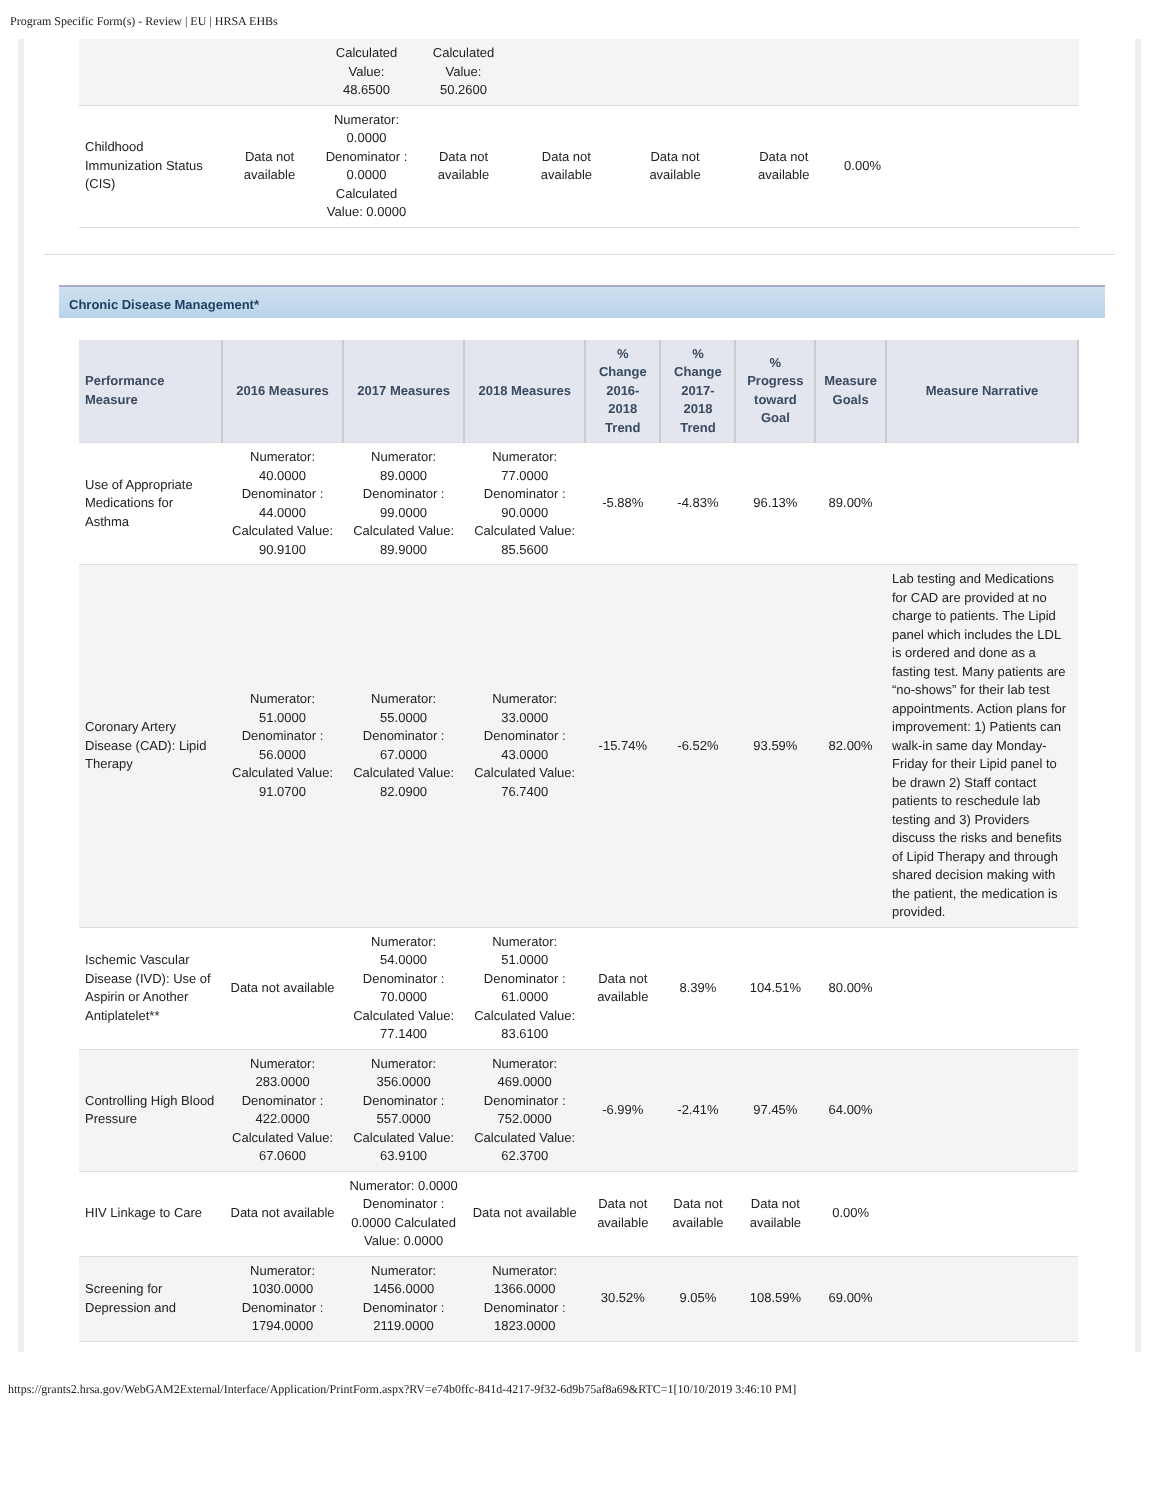Program Specific Form(s) - Review | EU | HRSA EHBs
| | | Calculated Value: 48.6500 | Calculated Value: 50.2600 | | | | | |
| Childhood Immunization Status (CIS) | Data not available | Numerator: 0.0000 Denominator : 0.0000 Calculated Value: 0.0000 | Data not available | Data not available | Data not available | Data not available | 0.00% | |
Chronic Disease Management*
| Performance Measure | 2016 Measures | 2017 Measures | 2018 Measures | % Change 2016-2018 Trend | % Change 2017-2018 Trend | % Progress toward Goal | Measure Goals | Measure Narrative |
| --- | --- | --- | --- | --- | --- | --- | --- | --- |
| Use of Appropriate Medications for Asthma | Numerator: 40.0000 Denominator : 44.0000 Calculated Value: 90.9100 | Numerator: 89.0000 Denominator : 99.0000 Calculated Value: 89.9000 | Numerator: 77.0000 Denominator : 90.0000 Calculated Value: 85.5600 | -5.88% | -4.83% | 96.13% | 89.00% | |
| Coronary Artery Disease (CAD): Lipid Therapy | Numerator: 51.0000 Denominator : 56.0000 Calculated Value: 91.0700 | Numerator: 55.0000 Denominator : 67.0000 Calculated Value: 82.0900 | Numerator: 33.0000 Denominator : 43.0000 Calculated Value: 76.7400 | -15.74% | -6.52% | 93.59% | 82.00% | Lab testing and Medications for CAD are provided at no charge to patients. The Lipid panel which includes the LDL is ordered and done as a fasting test. Many patients are “no-shows” for their lab test appointments. Action plans for improvement: 1) Patients can walk-in same day Monday-Friday for their Lipid panel to be drawn 2) Staff contact patients to reschedule lab testing and 3) Providers discuss the risks and benefits of Lipid Therapy and through shared decision making with the patient, the medication is provided. |
| Ischemic Vascular Disease (IVD): Use of Aspirin or Another Antiplatelet** | Data not available | Numerator: 54.0000 Denominator : 70.0000 Calculated Value: 77.1400 | Numerator: 51.0000 Denominator : 61.0000 Calculated Value: 83.6100 | Data not available | 8.39% | 104.51% | 80.00% | |
| Controlling High Blood Pressure | Numerator: 283.0000 Denominator : 422.0000 Calculated Value: 67.0600 | Numerator: 356.0000 Denominator : 557.0000 Calculated Value: 63.9100 | Numerator: 469.0000 Denominator : 752.0000 Calculated Value: 62.3700 | -6.99% | -2.41% | 97.45% | 64.00% | |
| HIV Linkage to Care | Data not available | Numerator: 0.0000 Denominator : 0.0000 Calculated Value: 0.0000 | Data not available | Data not available | Data not available | Data not available | 0.00% | |
| Screening for Depression and | Numerator: 1030.0000 Denominator : 1794.0000 | Numerator: 1456.0000 Denominator : 2119.0000 | Numerator: 1366.0000 Denominator : 1823.0000 | 30.52% | 9.05% | 108.59% | 69.00% | |
https://grants2.hrsa.gov/WebGAM2External/Interface/Application/PrintForm.aspx?RV=e74b0ffc-841d-4217-9f32-6d9b75af8a69&RTC=1[10/10/2019 3:46:10 PM]